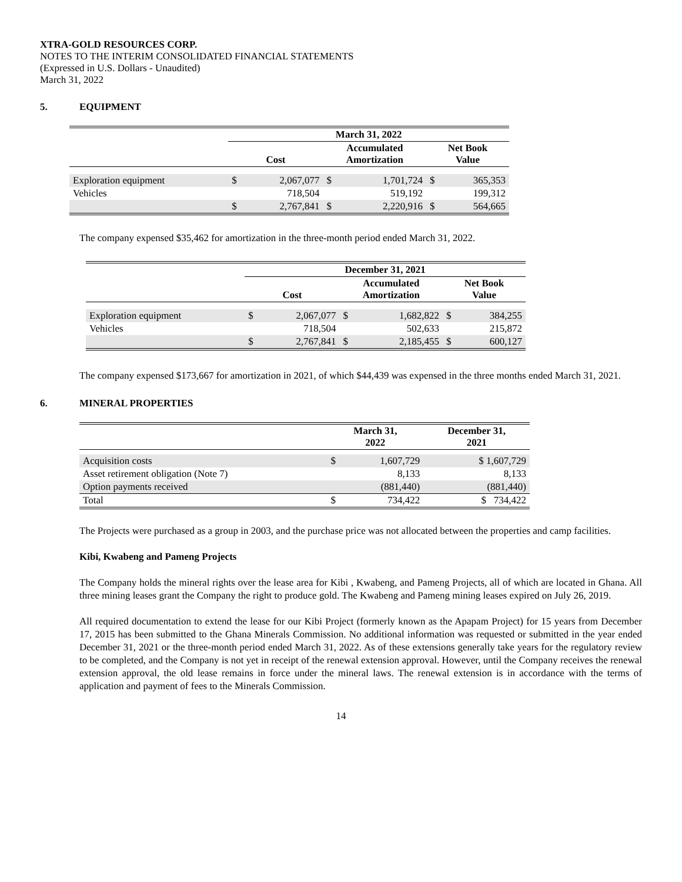XTRA-GOLD RESOURCES CORP.
NOTES TO THE INTERIM CONSOLIDATED FINANCIAL STATEMENTS
(Expressed in U.S. Dollars - Unaudited)
March 31, 2022
5. EQUIPMENT
| | March 31, 2022 | | | | | |
| --- | --- | --- | --- | --- | --- | --- |
| | Cost | | Accumulated Amortization | | Net Book Value | |
| Exploration equipment | $ | 2,067,077 | $ | 1,701,724 | $ | 365,353 |
| Vehicles | | 718,504 | | 519,192 | | 199,312 |
| | $ | 2,767,841 | $ | 2,220,916 | $ | 564,665 |
The company expensed $35,462 for amortization in the three-month period ended March 31, 2022.
| | December 31, 2021 | | | | | |
| --- | --- | --- | --- | --- | --- | --- |
| | Cost | | Accumulated Amortization | | Net Book Value | |
| Exploration equipment | $ | 2,067,077 | $ | 1,682,822 | $ | 384,255 |
| Vehicles | | 718,504 | | 502,633 | | 215,872 |
| | $ | 2,767,841 | $ | 2,185,455 | $ | 600,127 |
The company expensed $173,667 for amortization in 2021, of which $44,439 was expensed in the three months ended March 31, 2021.
6. MINERAL PROPERTIES
| | March 31, 2022 | | December 31, 2021 |
| --- | --- | --- | --- |
| Acquisition costs | $ | 1,607,729 | $ 1,607,729 |
| Asset retirement obligation (Note 7) | | 8,133 | 8,133 |
| Option payments received | | (881,440) | (881,440) |
| Total | $ | 734,422 | $ 734,422 |
The Projects were purchased as a group in 2003, and the purchase price was not allocated between the properties and camp facilities.
Kibi, Kwabeng and Pameng Projects
The Company holds the mineral rights over the lease area for Kibi , Kwabeng, and Pameng Projects, all of which are located in Ghana. All three mining leases grant the Company the right to produce gold. The Kwabeng and Pameng mining leases expired on July 26, 2019.
All required documentation to extend the lease for our Kibi Project (formerly known as the Apapam Project) for 15 years from December 17, 2015 has been submitted to the Ghana Minerals Commission. No additional information was requested or submitted in the year ended December 31, 2021 or the three-month period ended March 31, 2022. As of these extensions generally take years for the regulatory review to be completed, and the Company is not yet in receipt of the renewal extension approval. However, until the Company receives the renewal extension approval, the old lease remains in force under the mineral laws. The renewal extension is in accordance with the terms of application and payment of fees to the Minerals Commission.
14